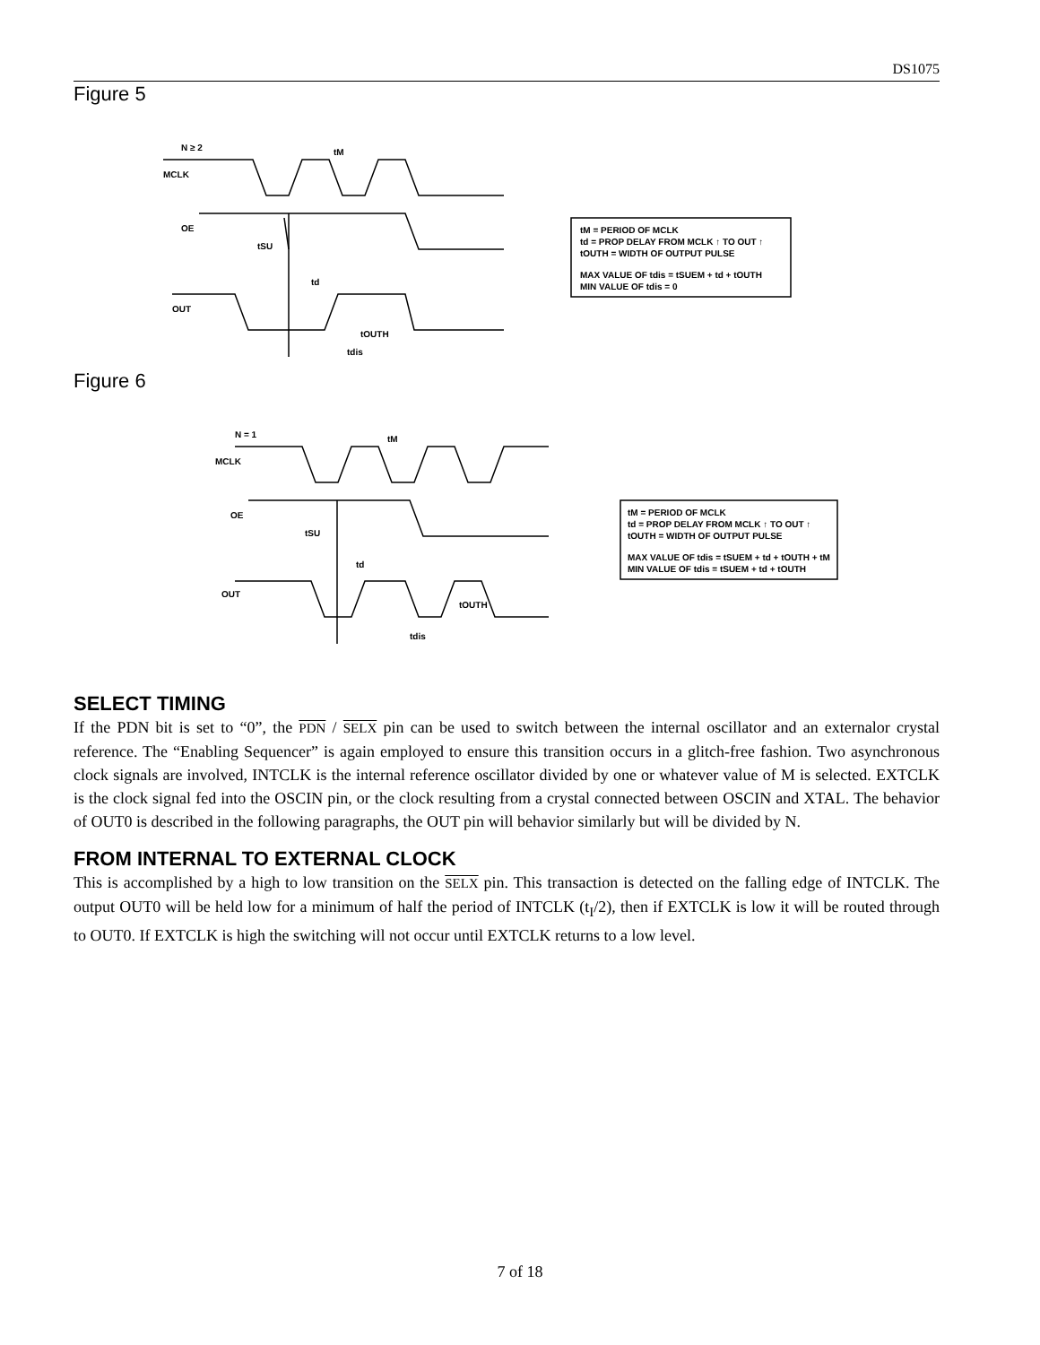DS1075
Figure 5
N ≥ 2
MCLK
OE
tSU
td
OUT
tM
tOUTH
tdis
tM = PERIOD OF MCLK
td = PROP DELAY FROM MCLK ↑ TO OUT ↑
tOUTH = WIDTH OF OUTPUT PULSE
MAX VALUE OF tdis = tSUEM + td + tOUTH
MIN VALUE OF tdis = 0
Figure 6
N = 1
MCLK
OE
tSU
td
OUT
tM
tOUTH
tdis
tM = PERIOD OF MCLK
td = PROP DELAY FROM MCLK ↑ TO OUT ↑
tOUTH = WIDTH OF OUTPUT PULSE
MAX VALUE OF tdis = tSUEM + td + tOUTH + tM
MIN VALUE OF tdis = tSUEM + td + tOUTH
SELECT TIMING
If the PDN bit is set to “0”, the PDN / SELX pin can be used to switch between the internal oscillator and an externalor crystal reference. The “Enabling Sequencer” is again employed to ensure this transition occurs in a glitch-free fashion. Two asynchronous clock signals are involved, INTCLK is the internal reference oscillator divided by one or whatever value of M is selected. EXTCLK is the clock signal fed into the OSCIN pin, or the clock resulting from a crystal connected between OSCIN and XTAL. The behavior of OUT0 is described in the following paragraphs, the OUT pin will behavior similarly but will be divided by N.
FROM INTERNAL TO EXTERNAL CLOCK
This is accomplished by a high to low transition on the SELX pin. This transaction is detected on the falling edge of INTCLK. The output OUT0 will be held low for a minimum of half the period of INTCLK (t<sub>I</sub>/2), then if EXTCLK is low it will be routed through to OUT0. If EXTCLK is high the switching will not occur until EXTCLK returns to a low level.
7 of 18